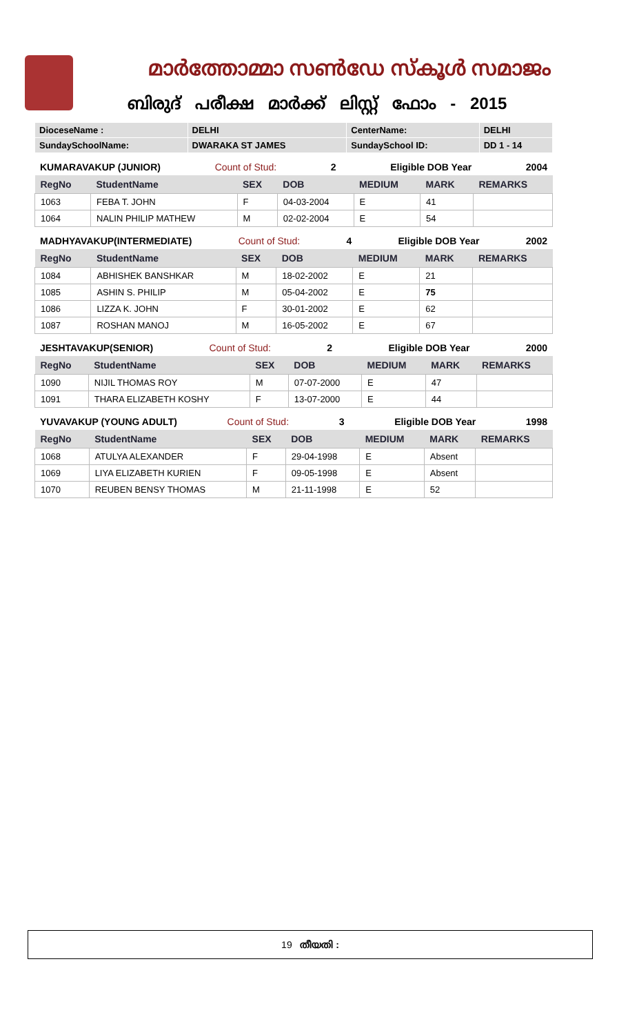മാർത്തോമ്മാ സൺഡേ സ്കൂൾ സമാജം
ബിരുദ് പരീക്ഷ മാർക്ക് ലിസ്റ്റ് ഫോം - 2015
| DioceseName : | DELHI | CenterName: | DELHI |
| SundaySchoolName: | DWARAKA ST JAMES | SundaySchool ID: | DD 1 - 14 |
KUMARAVAKUP (JUNIOR) Count of Stud: 2 Eligible DOB Year 2004
| RegNo | StudentName | SEX | DOB | MEDIUM | MARK | REMARKS |
| --- | --- | --- | --- | --- | --- | --- |
| 1063 | FEBA T. JOHN | F | 04-03-2004 | E | 41 | |
| 1064 | NALIN PHILIP MATHEW | M | 02-02-2004 | E | 54 | |
MADHYAVAKUP(INTERMEDIATE) Count of Stud: 4 Eligible DOB Year 2002
| RegNo | StudentName | SEX | DOB | MEDIUM | MARK | REMARKS |
| --- | --- | --- | --- | --- | --- | --- |
| 1084 | ABHISHEK BANSHKAR | M | 18-02-2002 | E | 21 | |
| 1085 | ASHIN S. PHILIP | M | 05-04-2002 | E | 75 | |
| 1086 | LIZZA K. JOHN | F | 30-01-2002 | E | 62 | |
| 1087 | ROSHAN MANOJ | M | 16-05-2002 | E | 67 | |
JESHTAVAKUP(SENIOR) Count of Stud: 2 Eligible DOB Year 2000
| RegNo | StudentName | SEX | DOB | MEDIUM | MARK | REMARKS |
| --- | --- | --- | --- | --- | --- | --- |
| 1090 | NIJIL THOMAS ROY | M | 07-07-2000 | E | 47 | |
| 1091 | THARA ELIZABETH KOSHY | F | 13-07-2000 | E | 44 | |
YUVAVAKUP (YOUNG ADULT) Count of Stud: 3 Eligible DOB Year 1998
| RegNo | StudentName | SEX | DOB | MEDIUM | MARK | REMARKS |
| --- | --- | --- | --- | --- | --- | --- |
| 1068 | ATULYA ALEXANDER | F | 29-04-1998 | E | Absent | |
| 1069 | LIYA ELIZABETH KURIEN | F | 09-05-1998 | E | Absent | |
| 1070 | REUBEN BENSY THOMAS | M | 21-11-1998 | E | 52 | |
19 തീയതി :